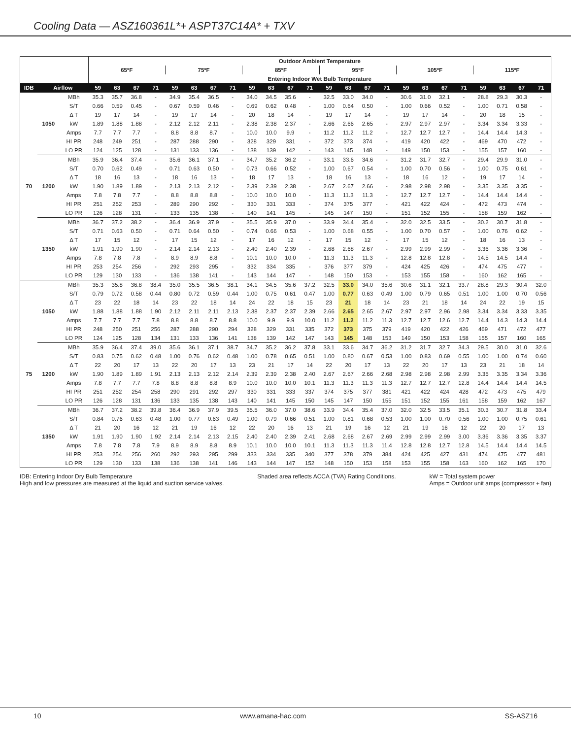Cooling Data — ASZ160361L*+ ASPT37C14A* + TXV
| | | | Outdoor Ambient Temperature | | | | | | | | | | | | | | | | | | | | | | | |
| --- | --- | --- | --- | --- | --- | --- | --- | --- | --- | --- | --- | --- | --- | --- | --- | --- | --- | --- | --- | --- | --- | --- | --- | --- | --- | --- |
| | | | 65ºF | | | | 75ºF | | | | 85ºF | | | | 95ºF | | | | 105ºF | | | | 115ºF | | | |
| | | | Entering Indoor Wet Bulb Temperature | | | | | | | | | | | | | | | | | | | | | | | |
| IDB | Airflow | | 59 | 63 | 67 | 71 | 59 | 63 | 67 | 71 | 59 | 63 | 67 | 71 | 59 | 63 | 67 | 71 | 59 | 63 | 67 | 71 | 59 | 63 | 67 | 71 |
| 70 | 1050 | MBh | 35.3 | 35.7 | 36.8 | - | 34.9 | 35.4 | 36.5 | - | 34.0 | 34.5 | 35.6 | - | 32.5 | 33.0 | 34.0 | - | 30.6 | 31.0 | 32.1 | - | 28.8 | 29.3 | 30.3 | - |
| | | S/T | 0.66 | 0.59 | 0.45 | - | 0.67 | 0.59 | 0.46 | - | 0.69 | 0.62 | 0.48 | - | 1.00 | 0.64 | 0.50 | - | 1.00 | 0.66 | 0.52 | - | 1.00 | 0.71 | 0.58 | - |
| | | Δ T | 19 | 17 | 14 | - | 19 | 17 | 14 | - | 20 | 18 | 14 | - | 19 | 17 | 14 | - | 19 | 17 | 14 | - | 20 | 18 | 15 | - |
| | | kW | 1.89 | 1.88 | 1.88 | - | 2.12 | 2.12 | 2.11 | - | 2.38 | 2.38 | 2.37 | - | 2.66 | 2.66 | 2.65 | - | 2.97 | 2.97 | 2.97 | - | 3.34 | 3.34 | 3.33 | - |
| | | Amps | 7.7 | 7.7 | 7.7 | - | 8.8 | 8.8 | 8.7 | - | 10.0 | 10.0 | 9.9 | - | 11.2 | 11.2 | 11.2 | - | 12.7 | 12.7 | 12.7 | - | 14.4 | 14.4 | 14.3 | - |
| | | HI PR | 248 | 249 | 251 | - | 287 | 288 | 290 | - | 328 | 329 | 331 | - | 372 | 373 | 374 | - | 419 | 420 | 422 | - | 469 | 470 | 472 | - |
| | | LO PR | 124 | 125 | 128 | - | 131 | 133 | 136 | - | 138 | 139 | 142 | - | 143 | 145 | 148 | - | 149 | 150 | 153 | - | 155 | 157 | 160 | - |
| | 1200 | MBh | 35.9 | 36.4 | 37.4 | - | 35.6 | 36.1 | 37.1 | - | 34.7 | 35.2 | 36.2 | - | 33.1 | 33.6 | 34.6 | - | 31.2 | 31.7 | 32.7 | - | 29.4 | 29.9 | 31.0 | - |
| | | S/T | 0.70 | 0.62 | 0.49 | - | 0.71 | 0.63 | 0.50 | - | 0.73 | 0.66 | 0.52 | - | 1.00 | 0.67 | 0.54 | - | 1.00 | 0.70 | 0.56 | - | 1.00 | 0.75 | 0.61 | - |
| | | Δ T | 18 | 16 | 13 | - | 18 | 16 | 13 | - | 18 | 17 | 13 | - | 18 | 16 | 13 | - | 18 | 16 | 12 | - | 19 | 17 | 14 | - |
| | | kW | 1.90 | 1.89 | 1.89 | - | 2.13 | 2.13 | 2.12 | - | 2.39 | 2.39 | 2.38 | - | 2.67 | 2.67 | 2.66 | - | 2.98 | 2.98 | 2.98 | - | 3.35 | 3.35 | 3.35 | - |
| | | Amps | 7.8 | 7.8 | 7.7 | - | 8.8 | 8.8 | 8.8 | - | 10.0 | 10.0 | 10.0 | - | 11.3 | 11.3 | 11.3 | - | 12.7 | 12.7 | 12.7 | - | 14.4 | 14.4 | 14.4 | - |
| | | HI PR | 251 | 252 | 253 | - | 289 | 290 | 292 | - | 330 | 331 | 333 | - | 374 | 375 | 377 | - | 421 | 422 | 424 | - | 472 | 473 | 474 | - |
| | | LO PR | 126 | 128 | 131 | - | 133 | 135 | 138 | - | 140 | 141 | 145 | - | 145 | 147 | 150 | - | 151 | 152 | 155 | - | 158 | 159 | 162 | - |
| | 1350 | MBh | 36.7 | 37.2 | 38.2 | - | 36.4 | 36.9 | 37.9 | - | 35.5 | 35.9 | 37.0 | - | 33.9 | 34.4 | 35.4 | - | 32.0 | 32.5 | 33.5 | - | 30.2 | 30.7 | 31.8 | - |
| | | S/T | 0.71 | 0.63 | 0.50 | - | 0.71 | 0.64 | 0.50 | - | 0.74 | 0.66 | 0.53 | - | 1.00 | 0.68 | 0.55 | - | 1.00 | 0.70 | 0.57 | - | 1.00 | 0.76 | 0.62 | - |
| | | Δ T | 17 | 15 | 12 | - | 17 | 15 | 12 | - | 17 | 16 | 12 | - | 17 | 15 | 12 | - | 17 | 15 | 12 | - | 18 | 16 | 13 | - |
| | | kW | 1.91 | 1.90 | 1.90 | - | 2.14 | 2.14 | 2.13 | - | 2.40 | 2.40 | 2.39 | - | 2.68 | 2.68 | 2.67 | - | 2.99 | 2.99 | 2.99 | - | 3.36 | 3.36 | 3.36 | - |
| | | Amps | 7.8 | 7.8 | 7.8 | - | 8.9 | 8.9 | 8.8 | - | 10.1 | 10.0 | 10.0 | - | 11.3 | 11.3 | 11.3 | - | 12.8 | 12.8 | 12.8 | - | 14.5 | 14.5 | 14.4 | - |
| | | HI PR | 253 | 254 | 256 | - | 292 | 293 | 295 | - | 332 | 334 | 335 | - | 376 | 377 | 379 | - | 424 | 425 | 426 | - | 474 | 475 | 477 | - |
| | | LO PR | 129 | 130 | 133 | - | 136 | 138 | 141 | - | 143 | 144 | 147 | - | 148 | 150 | 153 | - | 153 | 155 | 158 | - | 160 | 162 | 165 | - |
| 75 | 1050 | MBh | 35.3 | 35.8 | 36.8 | 38.4 | 35.0 | 35.5 | 36.5 | 38.1 | 34.1 | 34.5 | 35.6 | 37.2 | 32.5 | 33.0 | 34.0 | 35.6 | 30.6 | 31.1 | 32.1 | 33.7 | 28.8 | 29.3 | 30.4 | 32.0 |
| | | S/T | 0.79 | 0.72 | 0.58 | 0.44 | 0.80 | 0.72 | 0.59 | 0.44 | 1.00 | 0.75 | 0.61 | 0.47 | 1.00 | 0.77 | 0.63 | 0.49 | 1.00 | 0.79 | 0.65 | 0.51 | 1.00 | 1.00 | 0.70 | 0.56 |
| | | Δ T | 23 | 22 | 18 | 14 | 23 | 22 | 18 | 14 | 24 | 22 | 18 | 15 | 23 | 21 | 18 | 14 | 23 | 21 | 18 | 14 | 24 | 22 | 19 | 15 |
| | | kW | 1.88 | 1.88 | 1.88 | 1.90 | 2.12 | 2.11 | 2.11 | 2.13 | 2.38 | 2.37 | 2.37 | 2.39 | 2.66 | 2.65 | 2.65 | 2.67 | 2.97 | 2.97 | 2.96 | 2.98 | 3.34 | 3.34 | 3.33 | 3.35 |
| | | Amps | 7.7 | 7.7 | 7.7 | 7.8 | 8.8 | 8.8 | 8.7 | 8.8 | 10.0 | 9.9 | 9.9 | 10.0 | 11.2 | 11.2 | 11.2 | 11.3 | 12.7 | 12.7 | 12.6 | 12.7 | 14.4 | 14.3 | 14.3 | 14.4 |
| | | HI PR | 248 | 250 | 251 | 256 | 287 | 288 | 290 | 294 | 328 | 329 | 331 | 335 | 372 | 373 | 375 | 379 | 419 | 420 | 422 | 426 | 469 | 471 | 472 | 477 |
| | | LO PR | 124 | 125 | 128 | 134 | 131 | 133 | 136 | 141 | 138 | 139 | 142 | 147 | 143 | 145 | 148 | 153 | 149 | 150 | 153 | 158 | 155 | 157 | 160 | 165 |
| | 1200 | MBh | 35.9 | 36.4 | 37.4 | 39.0 | 35.6 | 36.1 | 37.1 | 38.7 | 34.7 | 35.2 | 36.2 | 37.8 | 33.1 | 33.6 | 34.7 | 36.2 | 31.2 | 31.7 | 32.7 | 34.3 | 29.5 | 30.0 | 31.0 | 32.6 |
| | | S/T | 0.83 | 0.75 | 0.62 | 0.48 | 1.00 | 0.76 | 0.62 | 0.48 | 1.00 | 0.78 | 0.65 | 0.51 | 1.00 | 0.80 | 0.67 | 0.53 | 1.00 | 0.83 | 0.69 | 0.55 | 1.00 | 1.00 | 0.74 | 0.60 |
| | | Δ T | 22 | 20 | 17 | 13 | 22 | 20 | 17 | 13 | 23 | 21 | 17 | 14 | 22 | 20 | 17 | 13 | 22 | 20 | 17 | 13 | 23 | 21 | 18 | 14 |
| | | kW | 1.90 | 1.89 | 1.89 | 1.91 | 2.13 | 2.13 | 2.12 | 2.14 | 2.39 | 2.39 | 2.38 | 2.40 | 2.67 | 2.67 | 2.66 | 2.68 | 2.98 | 2.98 | 2.98 | 2.99 | 3.35 | 3.35 | 3.34 | 3.36 |
| | | Amps | 7.8 | 7.7 | 7.7 | 7.8 | 8.8 | 8.8 | 8.8 | 8.9 | 10.0 | 10.0 | 10.0 | 10.1 | 11.3 | 11.3 | 11.3 | 11.3 | 12.7 | 12.7 | 12.7 | 12.8 | 14.4 | 14.4 | 14.4 | 14.5 |
| | | HI PR | 251 | 252 | 254 | 258 | 290 | 291 | 292 | 297 | 330 | 331 | 333 | 337 | 374 | 375 | 377 | 381 | 421 | 422 | 424 | 428 | 472 | 473 | 475 | 479 |
| | | LO PR | 126 | 128 | 131 | 136 | 133 | 135 | 138 | 143 | 140 | 141 | 145 | 150 | 145 | 147 | 150 | 155 | 151 | 152 | 155 | 161 | 158 | 159 | 162 | 167 |
| | 1350 | MBh | 36.7 | 37.2 | 38.2 | 39.8 | 36.4 | 36.9 | 37.9 | 39.5 | 35.5 | 36.0 | 37.0 | 38.6 | 33.9 | 34.4 | 35.4 | 37.0 | 32.0 | 32.5 | 33.5 | 35.1 | 30.3 | 30.7 | 31.8 | 33.4 |
| | | S/T | 0.84 | 0.76 | 0.63 | 0.48 | 1.00 | 0.77 | 0.63 | 0.49 | 1.00 | 0.79 | 0.66 | 0.51 | 1.00 | 0.81 | 0.68 | 0.53 | 1.00 | 1.00 | 0.70 | 0.56 | 1.00 | 1.00 | 0.75 | 0.61 |
| | | Δ T | 21 | 20 | 16 | 12 | 21 | 19 | 16 | 12 | 22 | 20 | 16 | 13 | 21 | 19 | 16 | 12 | 21 | 19 | 16 | 12 | 22 | 20 | 17 | 13 |
| | | kW | 1.91 | 1.90 | 1.90 | 1.92 | 2.14 | 2.14 | 2.13 | 2.15 | 2.40 | 2.40 | 2.39 | 2.41 | 2.68 | 2.68 | 2.67 | 2.69 | 2.99 | 2.99 | 2.99 | 3.00 | 3.36 | 3.36 | 3.35 | 3.37 |
| | | Amps | 7.8 | 7.8 | 7.8 | 7.9 | 8.9 | 8.9 | 8.8 | 8.9 | 10.1 | 10.0 | 10.0 | 10.1 | 11.3 | 11.3 | 11.3 | 11.4 | 12.8 | 12.8 | 12.7 | 12.8 | 14.5 | 14.4 | 14.4 | 14.5 |
| | | HI PR | 253 | 254 | 256 | 260 | 292 | 293 | 295 | 299 | 333 | 334 | 335 | 340 | 377 | 378 | 379 | 384 | 424 | 425 | 427 | 431 | 474 | 475 | 477 | 481 |
| | | LO PR | 129 | 130 | 133 | 138 | 136 | 138 | 141 | 146 | 143 | 144 | 147 | 152 | 148 | 150 | 153 | 158 | 153 | 155 | 158 | 163 | 160 | 162 | 165 | 170 |
IDB: Entering Indoor Dry Bulb Temperature
High and low pressures are measured at the liquid and suction service valves.
Shaded area reflects ACCA (TVA) Rating Conditions.
kW = Total system power
Amps = Outdoor unit amps (compressor + fan)
10 www.amana-hac.com SS-ASZ16